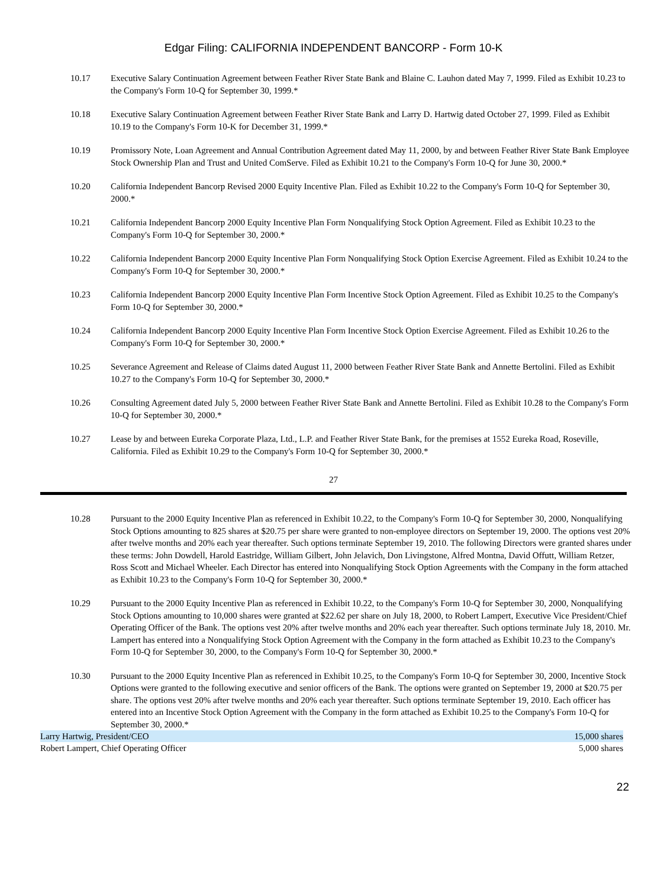Edgar Filing: CALIFORNIA INDEPENDENT BANCORP - Form 10-K
10.17 Executive Salary Continuation Agreement between Feather River State Bank and Blaine C. Lauhon dated May 7, 1999. Filed as Exhibit 10.23 to the Company's Form 10-Q for September 30, 1999.*
10.18 Executive Salary Continuation Agreement between Feather River State Bank and Larry D. Hartwig dated October 27, 1999. Filed as Exhibit 10.19 to the Company's Form 10-K for December 31, 1999.*
10.19 Promissory Note, Loan Agreement and Annual Contribution Agreement dated May 11, 2000, by and between Feather River State Bank Employee Stock Ownership Plan and Trust and United ComServe. Filed as Exhibit 10.21 to the Company's Form 10-Q for June 30, 2000.*
10.20 California Independent Bancorp Revised 2000 Equity Incentive Plan. Filed as Exhibit 10.22 to the Company's Form 10-Q for September 30, 2000.*
10.21 California Independent Bancorp 2000 Equity Incentive Plan Form Nonqualifying Stock Option Agreement. Filed as Exhibit 10.23 to the Company's Form 10-Q for September 30, 2000.*
10.22 California Independent Bancorp 2000 Equity Incentive Plan Form Nonqualifying Stock Option Exercise Agreement. Filed as Exhibit 10.24 to the Company's Form 10-Q for September 30, 2000.*
10.23 California Independent Bancorp 2000 Equity Incentive Plan Form Incentive Stock Option Agreement. Filed as Exhibit 10.25 to the Company's Form 10-Q for September 30, 2000.*
10.24 California Independent Bancorp 2000 Equity Incentive Plan Form Incentive Stock Option Exercise Agreement. Filed as Exhibit 10.26 to the Company's Form 10-Q for September 30, 2000.*
10.25 Severance Agreement and Release of Claims dated August 11, 2000 between Feather River State Bank and Annette Bertolini. Filed as Exhibit 10.27 to the Company's Form 10-Q for September 30, 2000.*
10.26 Consulting Agreement dated July 5, 2000 between Feather River State Bank and Annette Bertolini. Filed as Exhibit 10.28 to the Company's Form 10-Q for September 30, 2000.*
10.27 Lease by and between Eureka Corporate Plaza, Ltd., L.P. and Feather River State Bank, for the premises at 1552 Eureka Road, Roseville, California. Filed as Exhibit 10.29 to the Company's Form 10-Q for September 30, 2000.*
27
10.28 Pursuant to the 2000 Equity Incentive Plan as referenced in Exhibit 10.22, to the Company's Form 10-Q for September 30, 2000, Nonqualifying Stock Options amounting to 825 shares at $20.75 per share were granted to non-employee directors on September 19, 2000. The options vest 20% after twelve months and 20% each year thereafter. Such options terminate September 19, 2010. The following Directors were granted shares under these terms: John Dowdell, Harold Eastridge, William Gilbert, John Jelavich, Don Livingstone, Alfred Montna, David Offutt, William Retzer, Ross Scott and Michael Wheeler. Each Director has entered into Nonqualifying Stock Option Agreements with the Company in the form attached as Exhibit 10.23 to the Company's Form 10-Q for September 30, 2000.*
10.29 Pursuant to the 2000 Equity Incentive Plan as referenced in Exhibit 10.22, to the Company's Form 10-Q for September 30, 2000, Nonqualifying Stock Options amounting to 10,000 shares were granted at $22.62 per share on July 18, 2000, to Robert Lampert, Executive Vice President/Chief Operating Officer of the Bank. The options vest 20% after twelve months and 20% each year thereafter. Such options terminate July 18, 2010. Mr. Lampert has entered into a Nonqualifying Stock Option Agreement with the Company in the form attached as Exhibit 10.23 to the Company's Form 10-Q for September 30, 2000, to the Company's Form 10-Q for September 30, 2000.*
10.30 Pursuant to the 2000 Equity Incentive Plan as referenced in Exhibit 10.25, to the Company's Form 10-Q for September 30, 2000, Incentive Stock Options were granted to the following executive and senior officers of the Bank. The options were granted on September 19, 2000 at $20.75 per share. The options vest 20% after twelve months and 20% each year thereafter. Such options terminate September 19, 2010. Each officer has entered into an Incentive Stock Option Agreement with the Company in the form attached as Exhibit 10.25 to the Company's Form 10-Q for September 30, 2000.*
| Larry Hartwig, President/CEO | 15,000 shares |
| Robert Lampert, Chief Operating Officer | 5,000 shares |
22